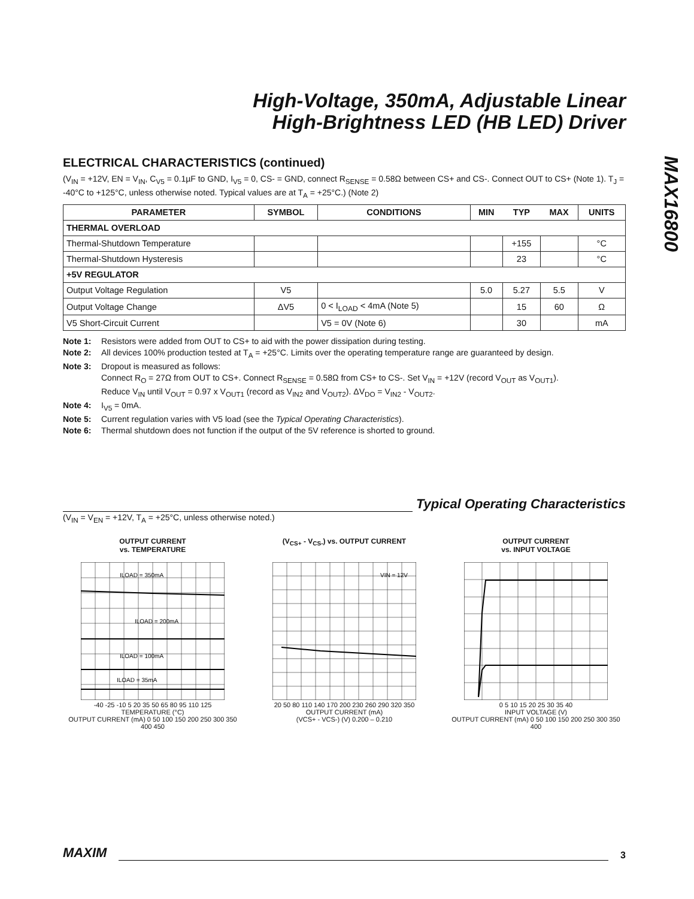MAX16800
High-Voltage, 350mA, Adjustable Linear
High-Brightness LED (HB LED) Driver
ELECTRICAL CHARACTERISTICS (continued)
(V<sub>IN</sub> = +12V, EN = V<sub>IN</sub>, C<sub>V5</sub> = 0.1µF to GND, I<sub>V5</sub> = 0, CS- = GND, connect R<sub>SENSE</sub> = 0.58Ω between CS+ and CS-. Connect OUT to CS+ (Note 1). T<sub>J</sub> = -40°C to +125°C, unless otherwise noted. Typical values are at T<sub>A</sub> = +25°C.) (Note 2)
| PARAMETER | SYMBOL | CONDITIONS | MIN | TYP | MAX | UNITS |
| --- | --- | --- | --- | --- | --- | --- |
| THERMAL OVERLOAD | | | | | | |
| Thermal-Shutdown Temperature | | | | +155 | | °C |
| Thermal-Shutdown Hysteresis | | | | 23 | | °C |
| +5V REGULATOR | | | | | | |
| Output Voltage Regulation | V5 | | 5.0 | 5.27 | 5.5 | V |
| Output Voltage Change | ΔV5 | 0 < I<sub>LOAD</sub> < 4mA (Note 5) | | 15 | 60 | Ω |
| V5 Short-Circuit Current | | V5 = 0V (Note 6) | | 30 | | mA |
Note 1: Resistors were added from OUT to CS+ to aid with the power dissipation during testing.
Note 2: All devices 100% production tested at T<sub>A</sub> = +25°C. Limits over the operating temperature range are guaranteed by design.
Note 3: Dropout is measured as follows:
Connect R<sub>O</sub> = 27Ω from OUT to CS+. Connect R<sub>SENSE</sub> = 0.58Ω from CS+ to CS-. Set V<sub>IN</sub> = +12V (record V<sub>OUT</sub> as V<sub>OUT1</sub>).
Reduce V<sub>IN</sub> until V<sub>OUT</sub> = 0.97 x V<sub>OUT1</sub> (record as V<sub>IN2</sub> and V<sub>OUT2</sub>). ΔV<sub>DO</sub> = V<sub>IN2</sub> - V<sub>OUT2</sub>.
Note 4: I<sub>V5</sub> = 0mA.
Note 5: Current regulation varies with V5 load (see the Typical Operating Characteristics).
Note 6: Thermal shutdown does not function if the output of the 5V reference is shorted to ground.
Typical Operating Characteristics
(V<sub>IN</sub> = V<sub>EN</sub> = +12V, T<sub>A</sub> = +25°C, unless otherwise noted.)
OUTPUT CURRENT
vs. TEMPERATURE
ILOAD = 350mA
ILOAD = 200mA
ILOAD = 100mA
ILOAD = 35mA
-40 -25 -10 5 20 35 50 65 80 95 110 125
TEMPERATURE (°C)
OUTPUT CURRENT (mA) 0 50 100 150 200 250 300 350 400 450
(V<sub>CS+</sub> - V<sub>CS-</sub>) vs. OUTPUT CURRENT
VIN = 12V
20 50 80 110 140 170 200 230 260 290 320 350
OUTPUT CURRENT (mA)
(VCS+ - VCS-) (V) 0.200 – 0.210
OUTPUT CURRENT
vs. INPUT VOLTAGE
0 5 10 15 20 25 30 35 40
INPUT VOLTAGE (V)
OUTPUT CURRENT (mA) 0 50 100 150 200 250 300 350 400
MAXIM 3